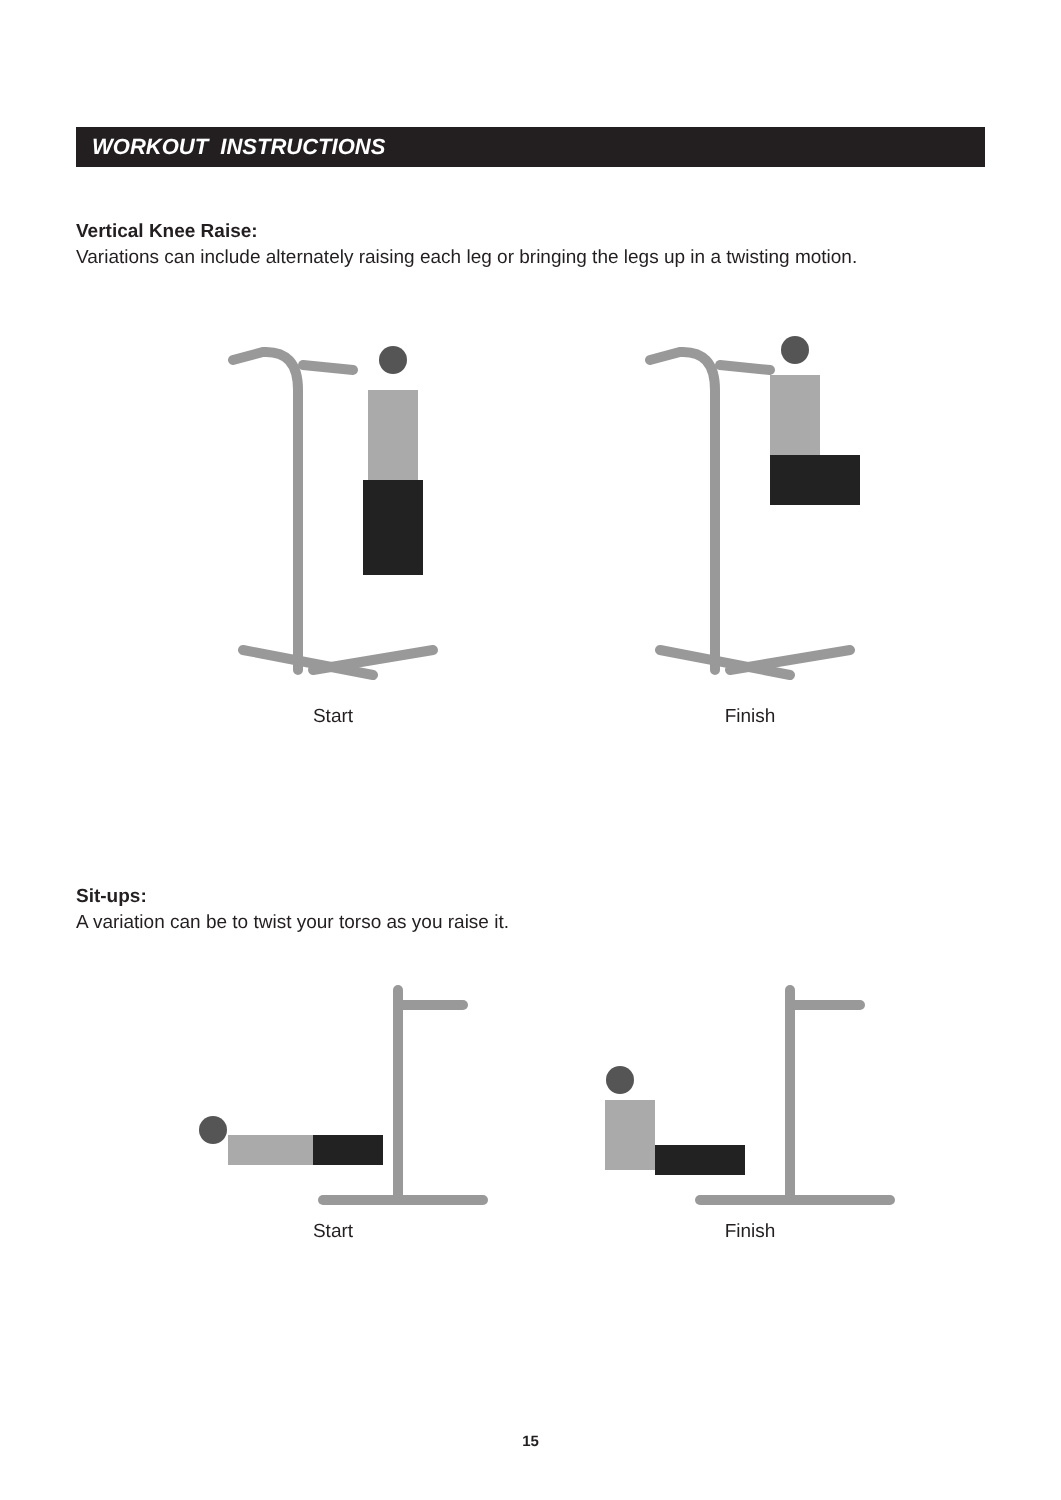WORKOUT INSTRUCTIONS
Vertical Knee Raise:
Variations can include alternately raising each leg or bringing the legs up in a twisting motion.
Start Finish
Sit-ups:
A variation can be to twist your torso as you raise it.
Start Finish
15